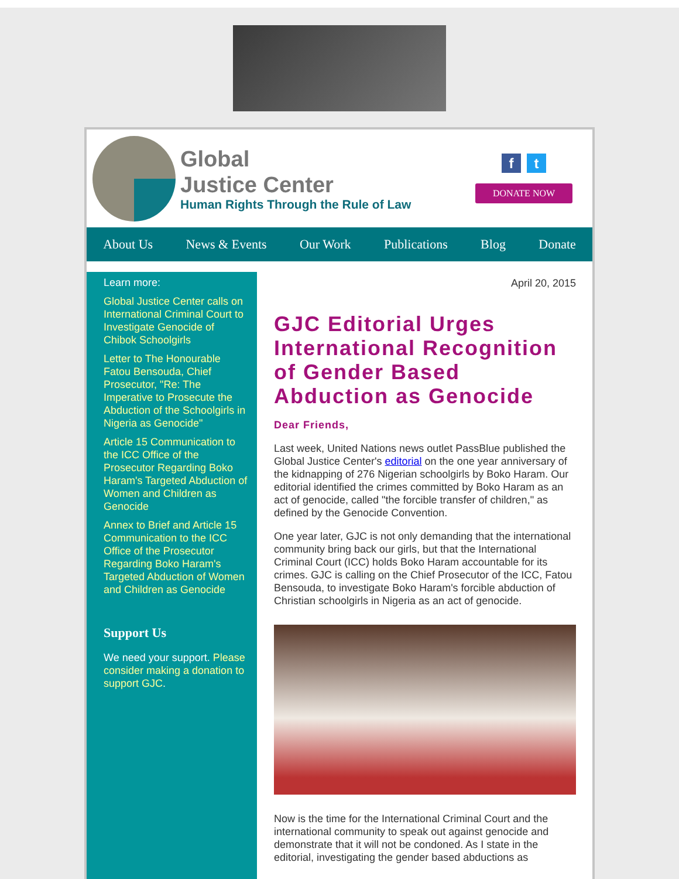Global
Justice Center
Human Rights Through the Rule of Law
ft
DONATE NOW
About Us News & Events Our Work Publications Blog Donate
Learn more:
Global Justice Center calls on International Criminal Court to Investigate Genocide of Chibok Schoolgirls
Letter to The Honourable Fatou Bensouda, Chief Prosecutor, "Re: The Imperative to Prosecute the Abduction of the Schoolgirls in Nigeria as Genocide"
Article 15 Communication to the ICC Office of the Prosecutor Regarding Boko Haram's Targeted Abduction of Women and Children as Genocide
Annex to Brief and Article 15 Communication to the ICC Office of the Prosecutor Regarding Boko Haram's Targeted Abduction of Women and Children as Genocide
Support Us
We need your support. Please consider making a donation to support GJC.
April 20, 2015
GJC Editorial Urges International Recognition of Gender Based Abduction as Genocide
Dear Friends,
Last week, United Nations news outlet PassBlue published the Global Justice Center's editorial on the one year anniversary of the kidnapping of 276 Nigerian schoolgirls by Boko Haram. Our editorial identified the crimes committed by Boko Haram as an act of genocide, called "the forcible transfer of children," as defined by the Genocide Convention.
One year later, GJC is not only demanding that the international community bring back our girls, but that the International Criminal Court (ICC) holds Boko Haram accountable for its crimes. GJC is calling on the Chief Prosecutor of the ICC, Fatou Bensouda, to investigate Boko Haram's forcible abduction of Christian schoolgirls in Nigeria as an act of genocide.
Now is the time for the International Criminal Court and the international community to speak out against genocide and demonstrate that it will not be condoned. As I state in the editorial, investigating the gender based abductions as